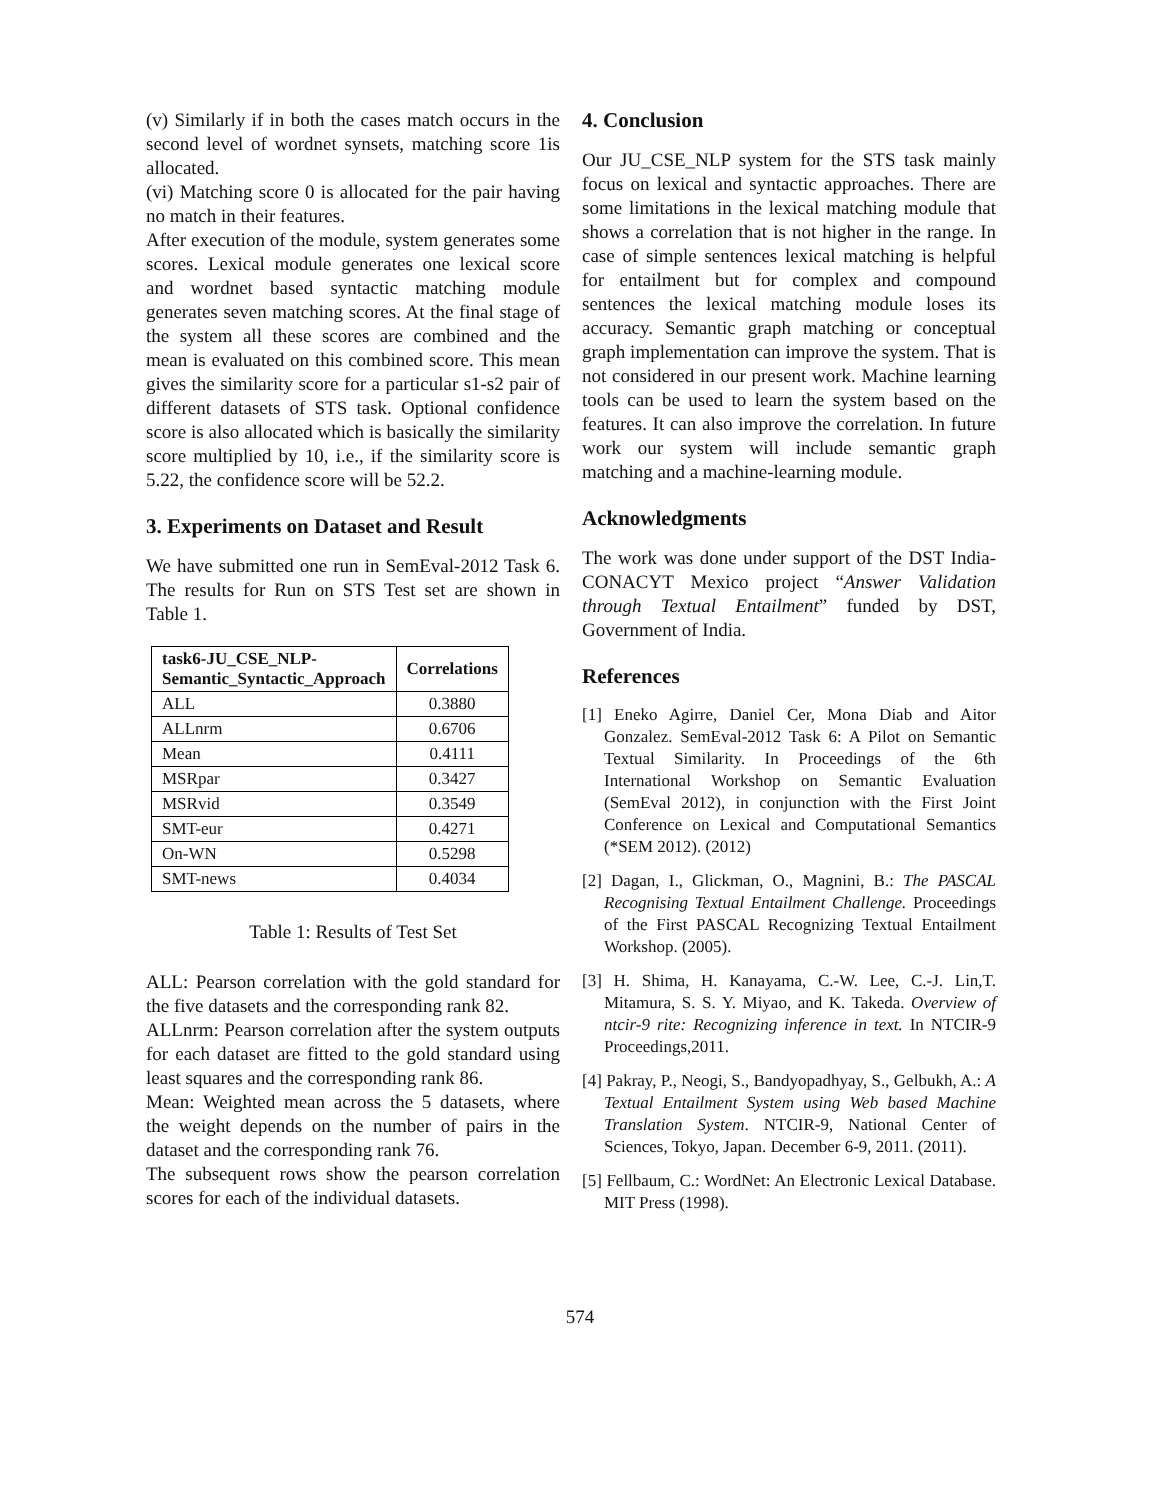(v) Similarly if in both the cases match occurs in the second level of wordnet synsets, matching score 1is allocated.
(vi) Matching score 0 is allocated for the pair having no match in their features.
After execution of the module, system generates some scores. Lexical module generates one lexical score and wordnet based syntactic matching module generates seven matching scores. At the final stage of the system all these scores are combined and the mean is evaluated on this combined score. This mean gives the similarity score for a particular s1-s2 pair of different datasets of STS task. Optional confidence score is also allocated which is basically the similarity score multiplied by 10, i.e., if the similarity score is 5.22, the confidence score will be 52.2.
3. Experiments on Dataset and Result
We have submitted one run in SemEval-2012 Task 6. The results for Run on STS Test set are shown in Table 1.
| task6-JU_CSE_NLP- Semantic_Syntactic_Approach | Correlations |
| --- | --- |
| ALL | 0.3880 |
| ALLnrm | 0.6706 |
| Mean | 0.4111 |
| MSRpar | 0.3427 |
| MSRvid | 0.3549 |
| SMT-eur | 0.4271 |
| On-WN | 0.5298 |
| SMT-news | 0.4034 |
Table 1: Results of Test Set
ALL: Pearson correlation with the gold standard for the five datasets and the corresponding rank 82.
ALLnrm: Pearson correlation after the system outputs for each dataset are fitted to the gold standard using least squares and the corresponding rank 86.
Mean: Weighted mean across the 5 datasets, where the weight depends on the number of pairs in the dataset and the corresponding rank 76.
The subsequent rows show the pearson correlation scores for each of the individual datasets.
4. Conclusion
Our JU_CSE_NLP system for the STS task mainly focus on lexical and syntactic approaches. There are some limitations in the lexical matching module that shows a correlation that is not higher in the range. In case of simple sentences lexical matching is helpful for entailment but for complex and compound sentences the lexical matching module loses its accuracy. Semantic graph matching or conceptual graph implementation can improve the system. That is not considered in our present work. Machine learning tools can be used to learn the system based on the features. It can also improve the correlation. In future work our system will include semantic graph matching and a machine-learning module.
Acknowledgments
The work was done under support of the DST India-CONACYT Mexico project “Answer Validation through Textual Entailment” funded by DST, Government of India.
References
[1] Eneko Agirre, Daniel Cer, Mona Diab and Aitor Gonzalez. SemEval-2012 Task 6: A Pilot on Semantic Textual Similarity. In Proceedings of the 6th International Workshop on Semantic Evaluation (SemEval 2012), in conjunction with the First Joint Conference on Lexical and Computational Semantics (*SEM 2012). (2012)
[2] Dagan, I., Glickman, O., Magnini, B.: The PASCAL Recognising Textual Entailment Challenge. Proceedings of the First PASCAL Recognizing Textual Entailment Workshop. (2005).
[3] H. Shima, H. Kanayama, C.-W. Lee, C.-J. Lin,T. Mitamura, S. S. Y. Miyao, and K. Takeda. Overview of ntcir-9 rite: Recognizing inference in text. In NTCIR-9 Proceedings,2011.
[4] Pakray, P., Neogi, S., Bandyopadhyay, S., Gelbukh, A.: A Textual Entailment System using Web based Machine Translation System. NTCIR-9, National Center of Sciences, Tokyo, Japan. December 6-9, 2011. (2011).
[5] Fellbaum, C.: WordNet: An Electronic Lexical Database. MIT Press (1998).
574